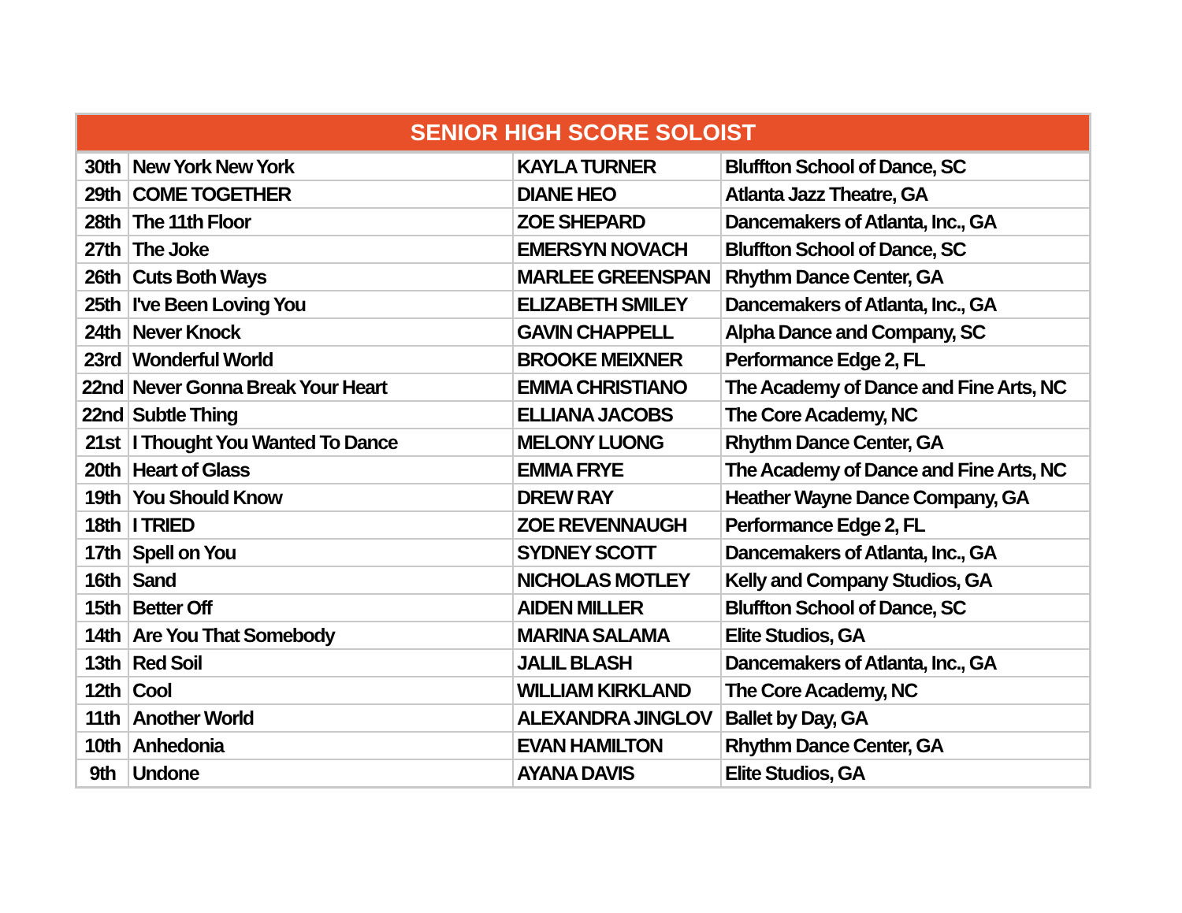| SENIOR HIGH SCORE SOLOIST | | | |
| --- | --- | --- | --- |
| 30th | New York New York | KAYLA TURNER | Bluffton School of Dance, SC |
| 29th | COME TOGETHER | DIANE HEO | Atlanta Jazz Theatre, GA |
| 28th | The 11th Floor | ZOE SHEPARD | Dancemakers of Atlanta, Inc., GA |
| 27th | The Joke | EMERSYN NOVACH | Bluffton School of Dance, SC |
| 26th | Cuts Both Ways | MARLEE GREENSPAN | Rhythm Dance Center, GA |
| 25th | I've Been Loving You | ELIZABETH SMILEY | Dancemakers of Atlanta, Inc., GA |
| 24th | Never Knock | GAVIN CHAPPELL | Alpha Dance and Company, SC |
| 23rd | Wonderful World | BROOKE MEIXNER | Performance Edge 2, FL |
| 22nd | Never Gonna Break Your Heart | EMMA CHRISTIANO | The Academy of Dance and Fine Arts, NC |
| 22nd | Subtle Thing | ELLIANA JACOBS | The Core Academy, NC |
| 21st | I Thought You Wanted To Dance | MELONY LUONG | Rhythm Dance Center, GA |
| 20th | Heart of Glass | EMMA FRYE | The Academy of Dance and Fine Arts, NC |
| 19th | You Should Know | DREW RAY | Heather Wayne Dance Company, GA |
| 18th | I TRIED | ZOE REVENNAUGH | Performance Edge 2, FL |
| 17th | Spell on You | SYDNEY SCOTT | Dancemakers of Atlanta, Inc., GA |
| 16th | Sand | NICHOLAS MOTLEY | Kelly and Company Studios, GA |
| 15th | Better Off | AIDEN MILLER | Bluffton School of Dance, SC |
| 14th | Are You That Somebody | MARINA SALAMA | Elite Studios, GA |
| 13th | Red Soil | JALIL BLASH | Dancemakers of Atlanta, Inc., GA |
| 12th | Cool | WILLIAM KIRKLAND | The Core Academy, NC |
| 11th | Another World | ALEXANDRA JINGLOV | Ballet by Day, GA |
| 10th | Anhedonia | EVAN HAMILTON | Rhythm Dance Center, GA |
| 9th | Undone | AYANA DAVIS | Elite Studios, GA |